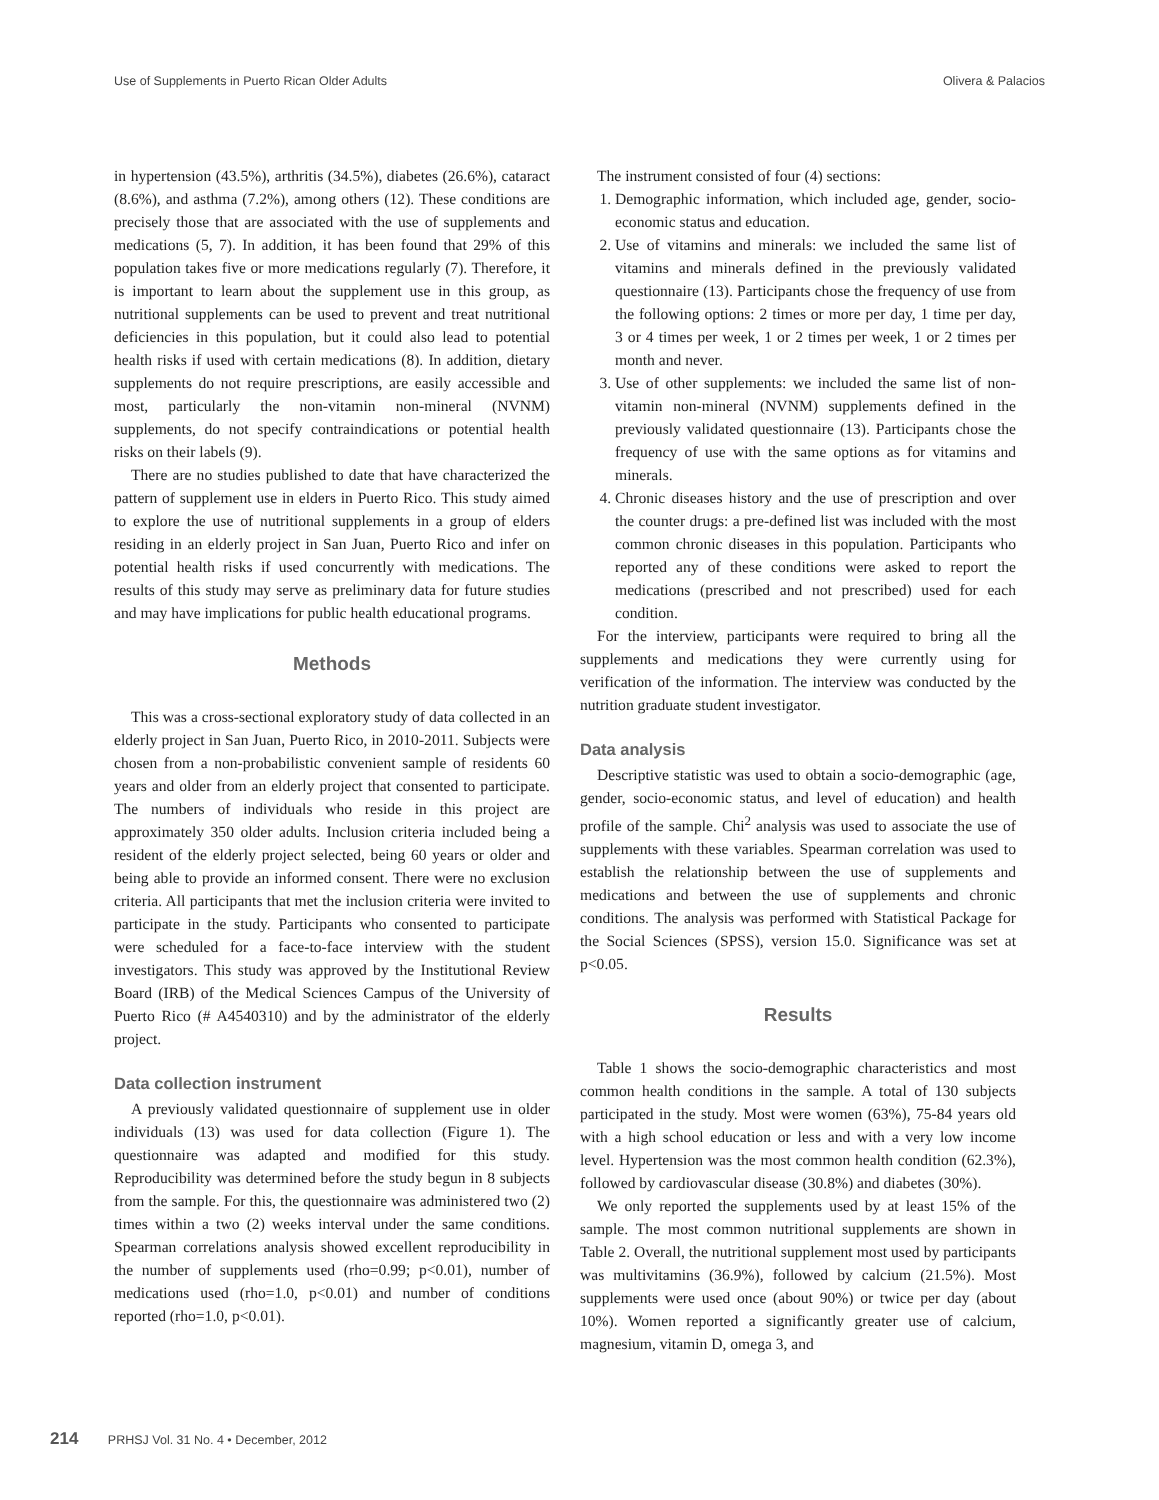Use of Supplements in Puerto Rican Older Adults Olivera & Palacios
in hypertension (43.5%), arthritis (34.5%), diabetes (26.6%), cataract (8.6%), and asthma (7.2%), among others (12). These conditions are precisely those that are associated with the use of supplements and medications (5, 7). In addition, it has been found that 29% of this population takes five or more medications regularly (7). Therefore, it is important to learn about the supplement use in this group, as nutritional supplements can be used to prevent and treat nutritional deficiencies in this population, but it could also lead to potential health risks if used with certain medications (8). In addition, dietary supplements do not require prescriptions, are easily accessible and most, particularly the non-vitamin non-mineral (NVNM) supplements, do not specify contraindications or potential health risks on their labels (9).
There are no studies published to date that have characterized the pattern of supplement use in elders in Puerto Rico. This study aimed to explore the use of nutritional supplements in a group of elders residing in an elderly project in San Juan, Puerto Rico and infer on potential health risks if used concurrently with medications. The results of this study may serve as preliminary data for future studies and may have implications for public health educational programs.
Methods
This was a cross-sectional exploratory study of data collected in an elderly project in San Juan, Puerto Rico, in 2010-2011. Subjects were chosen from a non-probabilistic convenient sample of residents 60 years and older from an elderly project that consented to participate. The numbers of individuals who reside in this project are approximately 350 older adults. Inclusion criteria included being a resident of the elderly project selected, being 60 years or older and being able to provide an informed consent. There were no exclusion criteria. All participants that met the inclusion criteria were invited to participate in the study. Participants who consented to participate were scheduled for a face-to-face interview with the student investigators. This study was approved by the Institutional Review Board (IRB) of the Medical Sciences Campus of the University of Puerto Rico (# A4540310) and by the administrator of the elderly project.
Data collection instrument
A previously validated questionnaire of supplement use in older individuals (13) was used for data collection (Figure 1). The questionnaire was adapted and modified for this study. Reproducibility was determined before the study begun in 8 subjects from the sample. For this, the questionnaire was administered two (2) times within a two (2) weeks interval under the same conditions. Spearman correlations analysis showed excellent reproducibility in the number of supplements used (rho=0.99; p<0.01), number of medications used (rho=1.0, p<0.01) and number of conditions reported (rho=1.0, p<0.01).
The instrument consisted of four (4) sections:
1. Demographic information, which included age, gender, socio-economic status and education.
2. Use of vitamins and minerals: we included the same list of vitamins and minerals defined in the previously validated questionnaire (13). Participants chose the frequency of use from the following options: 2 times or more per day, 1 time per day, 3 or 4 times per week, 1 or 2 times per week, 1 or 2 times per month and never.
3. Use of other supplements: we included the same list of non-vitamin non-mineral (NVNM) supplements defined in the previously validated questionnaire (13). Participants chose the frequency of use with the same options as for vitamins and minerals.
4. Chronic diseases history and the use of prescription and over the counter drugs: a pre-defined list was included with the most common chronic diseases in this population. Participants who reported any of these conditions were asked to report the medications (prescribed and not prescribed) used for each condition.
For the interview, participants were required to bring all the supplements and medications they were currently using for verification of the information. The interview was conducted by the nutrition graduate student investigator.
Data analysis
Descriptive statistic was used to obtain a socio-demographic (age, gender, socio-economic status, and level of education) and health profile of the sample. Chi<sup>2</sup> analysis was used to associate the use of supplements with these variables. Spearman correlation was used to establish the relationship between the use of supplements and medications and between the use of supplements and chronic conditions. The analysis was performed with Statistical Package for the Social Sciences (SPSS), version 15.0. Significance was set at p<0.05.
Results
Table 1 shows the socio-demographic characteristics and most common health conditions in the sample. A total of 130 subjects participated in the study. Most were women (63%), 75-84 years old with a high school education or less and with a very low income level. Hypertension was the most common health condition (62.3%), followed by cardiovascular disease (30.8%) and diabetes (30%).
We only reported the supplements used by at least 15% of the sample. The most common nutritional supplements are shown in Table 2. Overall, the nutritional supplement most used by participants was multivitamins (36.9%), followed by calcium (21.5%). Most supplements were used once (about 90%) or twice per day (about 10%). Women reported a significantly greater use of calcium, magnesium, vitamin D, omega 3, and
214 PRHSJ Vol. 31 No. 4 • December, 2012